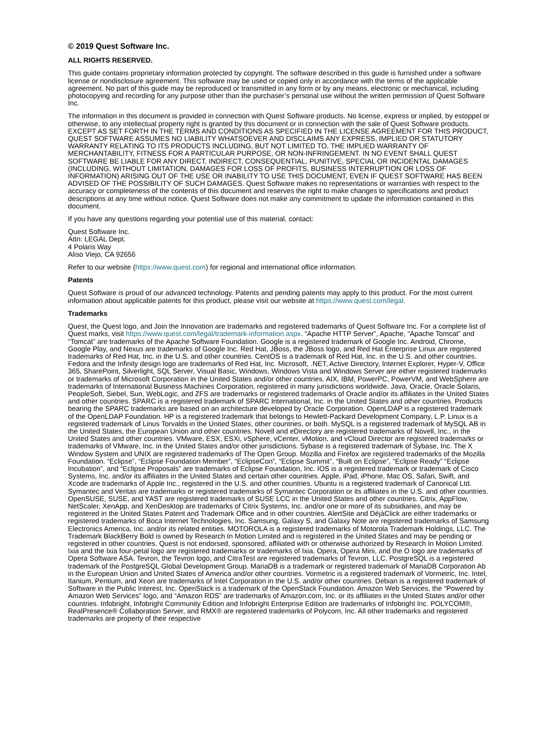© 2019 Quest Software Inc.
ALL RIGHTS RESERVED.
This guide contains proprietary information protected by copyright. The software described in this guide is furnished under a software license or nondisclosure agreement. This software may be used or copied only in accordance with the terms of the applicable agreement. No part of this guide may be reproduced or transmitted in any form or by any means, electronic or mechanical, including photocopying and recording for any purpose other than the purchaser’s personal use without the written permission of Quest Software Inc.
The information in this document is provided in connection with Quest Software products. No license, express or implied, by estoppel or otherwise, to any intellectual property right is granted by this document or in connection with the sale of Quest Software products. EXCEPT AS SET FORTH IN THE TERMS AND CONDITIONS AS SPECIFIED IN THE LICENSE AGREEMENT FOR THIS PRODUCT, QUEST SOFTWARE ASSUMES NO LIABILITY WHATSOEVER AND DISCLAIMS ANY EXPRESS, IMPLIED OR STATUTORY WARRANTY RELATING TO ITS PRODUCTS INCLUDING, BUT NOT LIMITED TO, THE IMPLIED WARRANTY OF MERCHANTABILITY, FITNESS FOR A PARTICULAR PURPOSE, OR NON-INFRINGEMENT. IN NO EVENT SHALL QUEST SOFTWARE BE LIABLE FOR ANY DIRECT, INDIRECT, CONSEQUENTIAL, PUNITIVE, SPECIAL OR INCIDENTAL DAMAGES (INCLUDING, WITHOUT LIMITATION, DAMAGES FOR LOSS OF PROFITS, BUSINESS INTERRUPTION OR LOSS OF INFORMATION) ARISING OUT OF THE USE OR INABILITY TO USE THIS DOCUMENT, EVEN IF QUEST SOFTWARE HAS BEEN ADVISED OF THE POSSIBILITY OF SUCH DAMAGES. Quest Software makes no representations or warranties with respect to the accuracy or completeness of the contents of this document and reserves the right to make changes to specifications and product descriptions at any time without notice. Quest Software does not make any commitment to update the information contained in this document.
If you have any questions regarding your potential use of this material, contact:
Quest Software Inc.
Attn: LEGAL Dept.
4 Polaris Way
Aliso Viejo, CA 92656
Refer to our website (https://www.quest.com) for regional and international office information.
Patents
Quest Software is proud of our advanced technology. Patents and pending patents may apply to this product. For the most current information about applicable patents for this product, please visit our website at https://www.quest.com/legal.
Trademarks
Quest, the Quest logo, and Join the Innovation are trademarks and registered trademarks of Quest Software Inc. For a complete list of Quest marks, visit https://www.quest.com/legal/trademark-information.aspx. “Apache HTTP Server”, Apache, “Apache Tomcat” and “Tomcat” are trademarks of the Apache Software Foundation. Google is a registered trademark of Google Inc. Android, Chrome, Google Play, and Nexus are trademarks of Google Inc. Red Hat, JBoss, the JBoss logo, and Red Hat Enterprise Linux are registered trademarks of Red Hat, Inc. in the U.S. and other countries. CentOS is a trademark of Red Hat, Inc. in the U.S. and other countries. Fedora and the Infinity design logo are trademarks of Red Hat, Inc. Microsoft, .NET, Active Directory, Internet Explorer, Hyper-V, Office 365, SharePoint, Silverlight, SQL Server, Visual Basic, Windows, Windows Vista and Windows Server are either registered trademarks or trademarks of Microsoft Corporation in the United States and/or other countries. AIX, IBM, PowerPC, PowerVM, and WebSphere are trademarks of International Business Machines Corporation, registered in many jurisdictions worldwide. Java, Oracle, Oracle Solaris, PeopleSoft, Siebel, Sun, WebLogic, and ZFS are trademarks or registered trademarks of Oracle and/or its affiliates in the United States and other countries. SPARC is a registered trademark of SPARC International, Inc. in the United States and other countries. Products bearing the SPARC trademarks are based on an architecture developed by Oracle Corporation. OpenLDAP is a registered trademark of the OpenLDAP Foundation. HP is a registered trademark that belongs to Hewlett-Packard Development Company, L.P. Linux is a registered trademark of Linus Torvalds in the United States, other countries, or both. MySQL is a registered trademark of MySQL AB in the United States, the European Union and other countries. Novell and eDirectory are registered trademarks of Novell, Inc., in the United States and other countries. VMware, ESX, ESXi, vSphere, vCenter, vMotion, and vCloud Director are registered trademarks or trademarks of VMware, Inc. in the United States and/or other jurisdictions. Sybase is a registered trademark of Sybase, Inc. The X Window System and UNIX are registered trademarks of The Open Group. Mozilla and Firefox are registered trademarks of the Mozilla Foundation. “Eclipse”, “Eclipse Foundation Member”, “EclipseCon”, “Eclipse Summit”, “Built on Eclipse”, “Eclipse Ready” “Eclipse Incubation”, and “Eclipse Proposals” are trademarks of Eclipse Foundation, Inc. IOS is a registered trademark or trademark of Cisco Systems, Inc. and/or its affiliates in the United States and certain other countries. Apple, iPad, iPhone, Mac OS, Safari, Swift, and Xcode are trademarks of Apple Inc., registered in the U.S. and other countries. Ubuntu is a registered trademark of Canonical Ltd. Symantec and Veritas are trademarks or registered trademarks of Symantec Corporation or its affiliates in the U.S. and other countries. OpenSUSE, SUSE, and YAST are registered trademarks of SUSE LCC in the United States and other countries. Citrix, AppFlow, NetScaler, XenApp, and XenDesktop are trademarks of Citrix Systems, Inc. and/or one or more of its subsidiaries, and may be registered in the United States Patent and Trademark Office and in other countries. AlertSite and DéjàClick are either trademarks or registered trademarks of Boca Internet Technologies, Inc. Samsung, Galaxy S, and Galaxy Note are registered trademarks of Samsung Electronics America, Inc. and/or its related entities. MOTOROLA is a registered trademarks of Motorola Trademark Holdings, LLC. The Trademark BlackBerry Bold is owned by Research In Motion Limited and is registered in the United States and may be pending or registered in other countries. Quest is not endorsed, sponsored, affiliated with or otherwise authorized by Research In Motion Limited. Ixia and the Ixia four-petal logo are registered trademarks or trademarks of Ixia. Opera, Opera Mini, and the O logo are trademarks of Opera Software ASA. Tevron, the Tevron logo, and CitraTest are registered trademarks of Tevron, LLC. PostgreSQL is a registered trademark of the PostgreSQL Global Development Group. MariaDB is a trademark or registered trademark of MariaDB Corporation Ab in the European Union and United States of America and/or other countries. Vormetric is a registered trademark of Vormetric, Inc. Intel, Itanium, Pentium, and Xeon are trademarks of Intel Corporation in the U.S. and/or other countries. Debian is a registered trademark of Software in the Public Interest, Inc. OpenStack is a trademark of the OpenStack Foundation. Amazon Web Services, the “Powered by Amazon Web Services” logo, and “Amazon RDS” are trademarks of Amazon.com, Inc. or its affiliates in the United States and/or other countries. Infobright, Infobright Community Edition and Infobright Enterprise Edition are trademarks of Infobright Inc. POLYCOM®, RealPresence® Collaboration Server, and RMX® are registered trademarks of Polycom, Inc. All other trademarks and registered trademarks are property of their respective